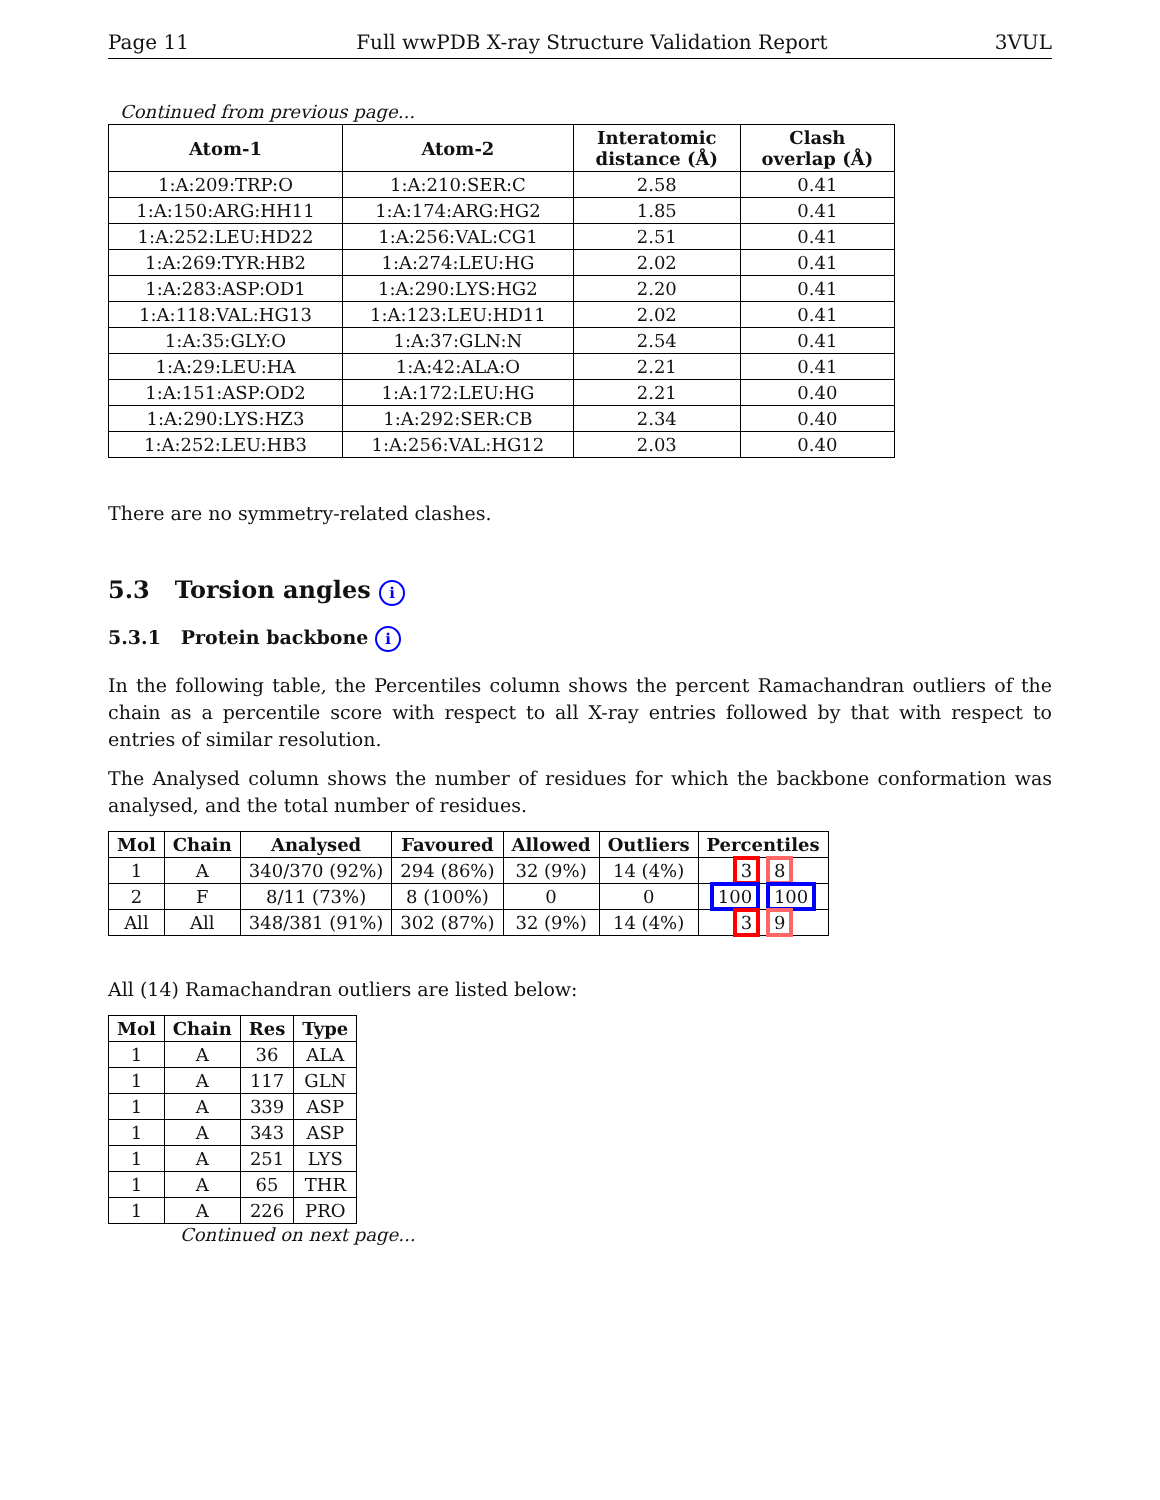Page 11 Full wwPDB X-ray Structure Validation Report 3VUL
Continued from previous page...
| Atom-1 | Atom-2 | Interatomic distance (Å) | Clash overlap (Å) |
| --- | --- | --- | --- |
| 1:A:209:TRP:O | 1:A:210:SER:C | 2.58 | 0.41 |
| 1:A:150:ARG:HH11 | 1:A:174:ARG:HG2 | 1.85 | 0.41 |
| 1:A:252:LEU:HD22 | 1:A:256:VAL:CG1 | 2.51 | 0.41 |
| 1:A:269:TYR:HB2 | 1:A:274:LEU:HG | 2.02 | 0.41 |
| 1:A:283:ASP:OD1 | 1:A:290:LYS:HG2 | 2.20 | 0.41 |
| 1:A:118:VAL:HG13 | 1:A:123:LEU:HD11 | 2.02 | 0.41 |
| 1:A:35:GLY:O | 1:A:37:GLN:N | 2.54 | 0.41 |
| 1:A:29:LEU:HA | 1:A:42:ALA:O | 2.21 | 0.41 |
| 1:A:151:ASP:OD2 | 1:A:172:LEU:HG | 2.21 | 0.40 |
| 1:A:290:LYS:HZ3 | 1:A:292:SER:CB | 2.34 | 0.40 |
| 1:A:252:LEU:HB3 | 1:A:256:VAL:HG12 | 2.03 | 0.40 |
There are no symmetry-related clashes.
5.3 Torsion angles i
5.3.1 Protein backbone i
In the following table, the Percentiles column shows the percent Ramachandran outliers of the chain as a percentile score with respect to all X-ray entries followed by that with respect to entries of similar resolution.
The Analysed column shows the number of residues for which the backbone conformation was analysed, and the total number of residues.
| Mol | Chain | Analysed | Favoured | Allowed | Outliers | Percentiles |
| --- | --- | --- | --- | --- | --- | --- |
| 1 | A | 340/370 (92%) | 294 (86%) | 32 (9%) | 14 (4%) | 3 8 |
| 2 | F | 8/11 (73%) | 8 (100%) | 0 | 0 | 100 100 |
| All | All | 348/381 (91%) | 302 (87%) | 32 (9%) | 14 (4%) | 3 9 |
All (14) Ramachandran outliers are listed below:
| Mol | Chain | Res | Type |
| --- | --- | --- | --- |
| 1 | A | 36 | ALA |
| 1 | A | 117 | GLN |
| 1 | A | 339 | ASP |
| 1 | A | 343 | ASP |
| 1 | A | 251 | LYS |
| 1 | A | 65 | THR |
| 1 | A | 226 | PRO |
Continued on next page...